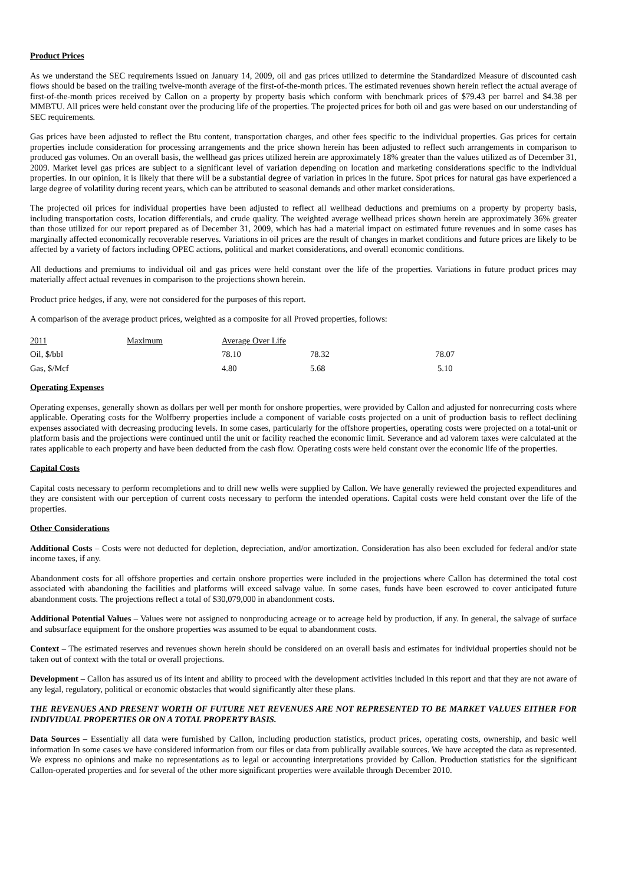Product Prices
As we understand the SEC requirements issued on January 14, 2009, oil and gas prices utilized to determine the Standardized Measure of discounted cash flows should be based on the trailing twelve-month average of the first-of-the-month prices. The estimated revenues shown herein reflect the actual average of first-of-the-month prices received by Callon on a property by property basis which conform with benchmark prices of $79.43 per barrel and $4.38 per MMBTU. All prices were held constant over the producing life of the properties. The projected prices for both oil and gas were based on our understanding of SEC requirements.
Gas prices have been adjusted to reflect the Btu content, transportation charges, and other fees specific to the individual properties. Gas prices for certain properties include consideration for processing arrangements and the price shown herein has been adjusted to reflect such arrangements in comparison to produced gas volumes. On an overall basis, the wellhead gas prices utilized herein are approximately 18% greater than the values utilized as of December 31, 2009. Market level gas prices are subject to a significant level of variation depending on location and marketing considerations specific to the individual properties. In our opinion, it is likely that there will be a substantial degree of variation in prices in the future. Spot prices for natural gas have experienced a large degree of volatility during recent years, which can be attributed to seasonal demands and other market considerations.
The projected oil prices for individual properties have been adjusted to reflect all wellhead deductions and premiums on a property by property basis, including transportation costs, location differentials, and crude quality. The weighted average wellhead prices shown herein are approximately 36% greater than those utilized for our report prepared as of December 31, 2009, which has had a material impact on estimated future revenues and in some cases has marginally affected economically recoverable reserves. Variations in oil prices are the result of changes in market conditions and future prices are likely to be affected by a variety of factors including OPEC actions, political and market considerations, and overall economic conditions.
All deductions and premiums to individual oil and gas prices were held constant over the life of the properties. Variations in future product prices may materially affect actual revenues in comparison to the projections shown herein.
Product price hedges, if any, were not considered for the purposes of this report.
A comparison of the average product prices, weighted as a composite for all Proved properties, follows:
| 2011 | Maximum | Average Over Life | | |
| --- | --- | --- | --- | --- |
| Oil, $/bbl | | 78.10 | 78.32 | 78.07 |
| Gas, $/Mcf | | 4.80 | 5.68 | 5.10 |
Operating Expenses
Operating expenses, generally shown as dollars per well per month for onshore properties, were provided by Callon and adjusted for nonrecurring costs where applicable. Operating costs for the Wolfberry properties include a component of variable costs projected on a unit of production basis to reflect declining expenses associated with decreasing producing levels. In some cases, particularly for the offshore properties, operating costs were projected on a total-unit or platform basis and the projections were continued until the unit or facility reached the economic limit. Severance and ad valorem taxes were calculated at the rates applicable to each property and have been deducted from the cash flow. Operating costs were held constant over the economic life of the properties.
Capital Costs
Capital costs necessary to perform recompletions and to drill new wells were supplied by Callon. We have generally reviewed the projected expenditures and they are consistent with our perception of current costs necessary to perform the intended operations. Capital costs were held constant over the life of the properties.
Other Considerations
Additional Costs – Costs were not deducted for depletion, depreciation, and/or amortization. Consideration has also been excluded for federal and/or state income taxes, if any.
Abandonment costs for all offshore properties and certain onshore properties were included in the projections where Callon has determined the total cost associated with abandoning the facilities and platforms will exceed salvage value. In some cases, funds have been escrowed to cover anticipated future abandonment costs. The projections reflect a total of $30,079,000 in abandonment costs.
Additional Potential Values – Values were not assigned to nonproducing acreage or to acreage held by production, if any. In general, the salvage of surface and subsurface equipment for the onshore properties was assumed to be equal to abandonment costs.
Context – The estimated reserves and revenues shown herein should be considered on an overall basis and estimates for individual properties should not be taken out of context with the total or overall projections.
Development – Callon has assured us of its intent and ability to proceed with the development activities included in this report and that they are not aware of any legal, regulatory, political or economic obstacles that would significantly alter these plans.
THE REVENUES AND PRESENT WORTH OF FUTURE NET REVENUES ARE NOT REPRESENTED TO BE MARKET VALUES EITHER FOR INDIVIDUAL PROPERTIES OR ON A TOTAL PROPERTY BASIS.
Data Sources – Essentially all data were furnished by Callon, including production statistics, product prices, operating costs, ownership, and basic well information In some cases we have considered information from our files or data from publically available sources. We have accepted the data as represented. We express no opinions and make no representations as to legal or accounting interpretations provided by Callon. Production statistics for the significant Callon-operated properties and for several of the other more significant properties were available through December 2010.